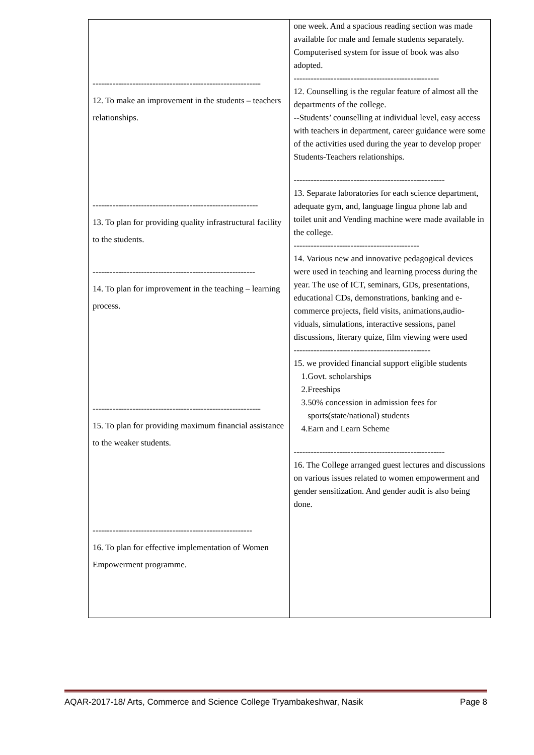| ----------------------------------------------------------- 12. To make an improvement in the students – teachers relationships. ---------------------------------------------------------- 13. To plan for providing quality infrastructural facility to the students. --------------------------------------------------------- 14. To plan for improvement in the teaching – learning process. ----------------------------------------------------------- 15. To plan for providing maximum financial assistance to the weaker students. -------------------------------------------------------- 16. To plan for effective implementation of Women Empowerment programme. | one week. And a spacious reading section was made available for male and female students separately. Computerised system for issue of book was also adopted. --------------------------------------------------- 12. Counselling is the regular feature of almost all the departments of the college. --Students’ counselling at individual level, easy access with teachers in department, career guidance were some of the activities used during the year to develop proper Students-Teachers relationships. ----------------------------------------------------- 13. Separate laboratories for each science department, adequate gym, and, language lingua phone lab and toilet unit and Vending machine were made available in the college. -------------------------------------------- 14. Various new and innovative pedagogical devices were used in teaching and learning process during the year. The use of ICT, seminars, GDs, presentations, educational CDs, demonstrations, banking and e-commerce projects, field visits, animations,audio- viduals, simulations, interactive sessions, panel discussions, literary quize, film viewing were used ------------------------------------------------ 15. we provided financial support eligible students 1.Govt. scholarships 2.Freeships 3.50% concession in admission fees for sports(state/national) students 4.Earn and Learn Scheme ----------------------------------------------------- 16. The College arranged guest lectures and discussions on various issues related to women empowerment and gender sensitization. And gender audit is also being done. |
AQAR-2017-18/ Arts, Commerce and Science College Tryambakeshwar, Nasik Page 8